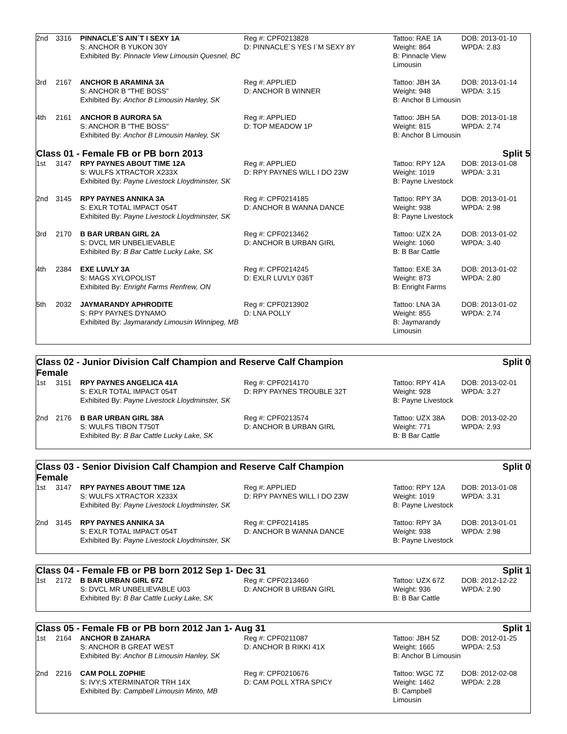| 2nd | 3316 | PINNACLE´S AIN´T I SEXY 1A S: ANCHOR B YUKON 30Y Exhibited By: Pinnacle View Limousin Quesnel, BC | Reg #: CPF0213828 D: PINNACLE´S YES I´M SEXY 8Y | Tattoo: RAE 1A Weight: 864 B: Pinnacle View Limousin | DOB: 2013-01-10 WPDA: 2.83 |
| 3rd | 2167 | ANCHOR B ARAMINA 3A S: ANCHOR B "THE BOSS" Exhibited By: Anchor B Limousin Hanley, SK | Reg #: APPLIED D: ANCHOR B WINNER | Tattoo: JBH 3A Weight: 948 B: Anchor B Limousin | DOB: 2013-01-14 WPDA: 3.15 |
| 4th | 2161 | ANCHOR B AURORA 5A S: ANCHOR B "THE BOSS" Exhibited By: Anchor B Limousin Hanley, SK | Reg #: APPLIED D: TOP MEADOW 1P | Tattoo: JBH 5A Weight: 815 B: Anchor B Limousin | DOB: 2013-01-18 WPDA: 2.74 |
Class 01 - Female FB or PB born 2013 Split 5
| 1st | 3147 | RPY PAYNES ABOUT TIME 12A S: WULFS XTRACTOR X233X Exhibited By: Payne Livestock Lloydminster, SK | Reg #: APPLIED D: RPY PAYNES WILL I DO 23W | Tattoo: RPY 12A Weight: 1019 B: Payne Livestock | DOB: 2013-01-08 WPDA: 3.31 |
| 2nd | 3145 | RPY PAYNES ANNIKA 3A S: EXLR TOTAL IMPACT 054T Exhibited By: Payne Livestock Lloydminster, SK | Reg #: CPF0214185 D: ANCHOR B WANNA DANCE | Tattoo: RPY 3A Weight: 938 B: Payne Livestock | DOB: 2013-01-01 WPDA: 2.98 |
| 3rd | 2170 | B BAR URBAN GIRL 2A S: DVCL MR UNBELIEVABLE Exhibited By: B Bar Cattle Lucky Lake, SK | Reg #: CPF0213462 D: ANCHOR B URBAN GIRL | Tattoo: UZX 2A Weight: 1060 B: B Bar Cattle | DOB: 2013-01-02 WPDA: 3.40 |
| 4th | 2384 | EXE LUVLY 3A S: MAGS XYLOPOLIST Exhibited By: Enright Farms Renfrew, ON | Reg #: CPF0214245 D: EXLR LUVLY 036T | Tattoo: EXE 3A Weight: 873 B: Enright Farms | DOB: 2013-01-02 WPDA: 2.80 |
| 5th | 2032 | JAYMARANDY APHRODITE S: RPY PAYNES DYNAMO Exhibited By: Jaymarandy Limousin Winnipeg, MB | Reg #: CPF0213902 D: LNA POLLY | Tattoo: LNA 3A Weight: 855 B: Jaymarandy Limousin | DOB: 2013-01-02 WPDA: 2.74 |
Class 02 - Junior Division Calf Champion and Reserve Calf Champion
Female Split 0
| 1st | 3151 | RPY PAYNES ANGELICA 41A S: EXLR TOTAL IMPACT 054T Exhibited By: Payne Livestock Lloydminster, SK | Reg #: CPF0214170 D: RPY PAYNES TROUBLE 32T | Tattoo: RPY 41A Weight: 928 B: Payne Livestock | DOB: 2013-02-01 WPDA: 3.27 |
| 2nd | 2176 | B BAR URBAN GIRL 38A S: WULFS TIBON T750T Exhibited By: B Bar Cattle Lucky Lake, SK | Reg #: CPF0213574 D: ANCHOR B URBAN GIRL | Tattoo: UZX 38A Weight: 771 B: B Bar Cattle | DOB: 2013-02-20 WPDA: 2.93 |
Class 03 - Senior Division Calf Champion and Reserve Calf Champion
Female Split 0
| 1st | 3147 | RPY PAYNES ABOUT TIME 12A S: WULFS XTRACTOR X233X Exhibited By: Payne Livestock Lloydminster, SK | Reg #: APPLIED D: RPY PAYNES WILL I DO 23W | Tattoo: RPY 12A Weight: 1019 B: Payne Livestock | DOB: 2013-01-08 WPDA: 3.31 |
| 2nd | 3145 | RPY PAYNES ANNIKA 3A S: EXLR TOTAL IMPACT 054T Exhibited By: Payne Livestock Lloydminster, SK | Reg #: CPF0214185 D: ANCHOR B WANNA DANCE | Tattoo: RPY 3A Weight: 938 B: Payne Livestock | DOB: 2013-01-01 WPDA: 2.98 |
Class 04 - Female FB or PB born 2012 Sep 1- Dec 31 Split 1
| 1st | 2172 | B BAR URBAN GIRL 67Z S: DVCL MR UNBELIEVABLE U03 Exhibited By: B Bar Cattle Lucky Lake, SK | Reg #: CPF0213460 D: ANCHOR B URBAN GIRL | Tattoo: UZX 67Z Weight: 936 B: B Bar Cattle | DOB: 2012-12-22 WPDA: 2.90 |
Class 05 - Female FB or PB born 2012 Jan 1- Aug 31 Split 1
| 1st | 2164 | ANCHOR B ZAHARA S: ANCHOR B GREAT WEST Exhibited By: Anchor B Limousin Hanley, SK | Reg #: CPF0211087 D: ANCHOR B RIKKI 41X | Tattoo: JBH 5Z Weight: 1665 B: Anchor B Limousin | DOB: 2012-01-25 WPDA: 2.53 |
| 2nd | 2216 | CAM POLL ZOPHIE S: IVY;S XTERMINATOR TRH 14X Exhibited By: Campbell Limousin Minto, MB | Reg #: CPF0210676 D: CAM POLL XTRA SPICY | Tattoo: WGC 7Z Weight: 1462 B: Campbell Limousin | DOB: 2012-02-08 WPDA: 2.28 |